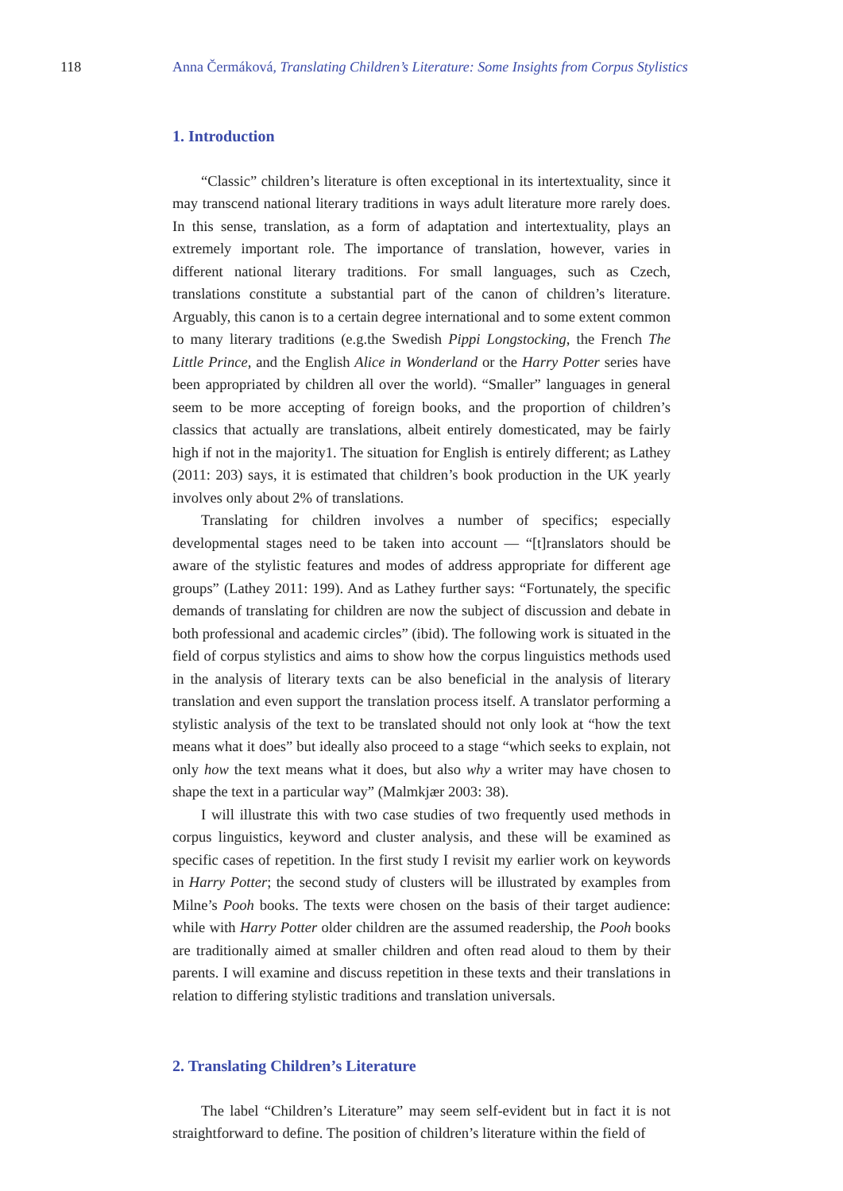118 Anna Čermáková, Translating Children’s Literature: Some Insights from Corpus Stylistics
1. Introduction
“Classic” children’s literature is often exceptional in its intertextuality, since it may transcend national literary traditions in ways adult literature more rarely does. In this sense, translation, as a form of adaptation and intertextuality, plays an extremely important role. The importance of translation, however, varies in different national literary traditions. For small languages, such as Czech, translations constitute a substantial part of the canon of children’s literature. Arguably, this canon is to a certain degree international and to some extent common to many literary traditions (e.g.the Swedish Pippi Longstocking, the French The Little Prince, and the English Alice in Wonderland or the Harry Potter series have been appropriated by children all over the world). “Smaller” languages in general seem to be more accepting of foreign books, and the proportion of children’s classics that actually are translations, albeit entirely domesticated, may be fairly high if not in the majority1. The situation for English is entirely different; as Lathey (2011: 203) says, it is estimated that children’s book production in the UK yearly involves only about 2% of translations.
Translating for children involves a number of specifics; especially developmental stages need to be taken into account — “[t]ranslators should be aware of the stylistic features and modes of address appropriate for different age groups” (Lathey 2011: 199). And as Lathey further says: “Fortunately, the specific demands of translating for children are now the subject of discussion and debate in both professional and academic circles” (ibid). The following work is situated in the field of corpus stylistics and aims to show how the corpus linguistics methods used in the analysis of literary texts can be also beneficial in the analysis of literary translation and even support the translation process itself. A translator performing a stylistic analysis of the text to be translated should not only look at “how the text means what it does” but ideally also proceed to a stage “which seeks to explain, not only how the text means what it does, but also why a writer may have chosen to shape the text in a particular way” (Malmkjær 2003: 38).
I will illustrate this with two case studies of two frequently used methods in corpus linguistics, keyword and cluster analysis, and these will be examined as specific cases of repetition. In the first study I revisit my earlier work on keywords in Harry Potter; the second study of clusters will be illustrated by examples from Milne’s Pooh books. The texts were chosen on the basis of their target audience: while with Harry Potter older children are the assumed readership, the Pooh books are traditionally aimed at smaller children and often read aloud to them by their parents. I will examine and discuss repetition in these texts and their translations in relation to differing stylistic traditions and translation universals.
2. Translating Children’s Literature
The label “Children’s Literature” may seem self-evident but in fact it is not straightforward to define. The position of children’s literature within the field of